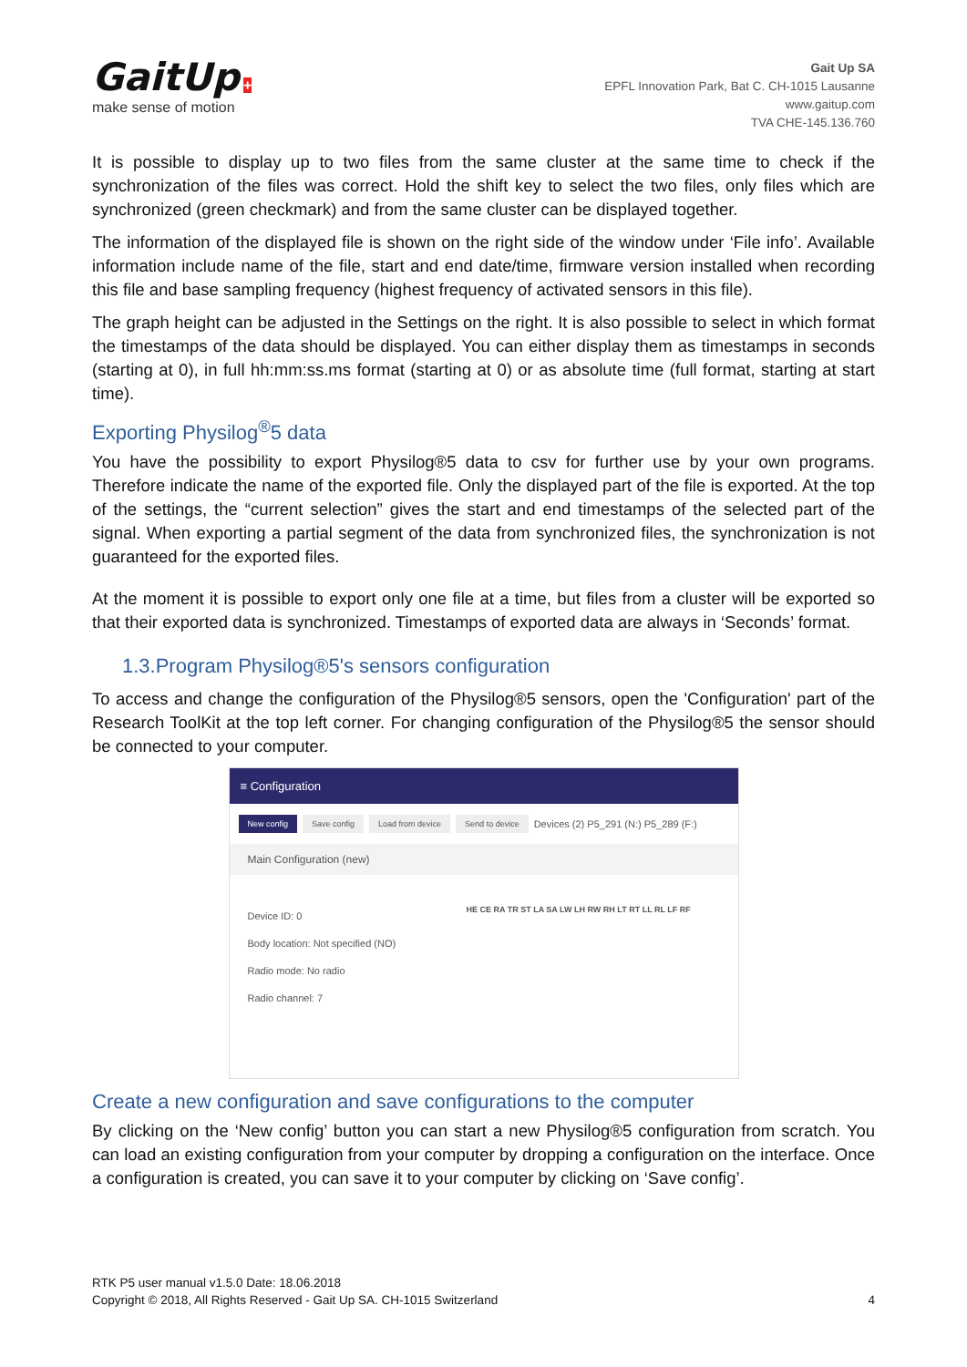GaitUp +
make sense of motion
Gait Up SA
EPFL Innovation Park, Bat C. CH-1015 Lausanne
www.gaitup.com
TVA CHE-145.136.760
It is possible to display up to two files from the same cluster at the same time to check if the synchronization of the files was correct. Hold the shift key to select the two files, only files which are synchronized (green checkmark) and from the same cluster can be displayed together.
The information of the displayed file is shown on the right side of the window under ‘File info’. Available information include name of the file, start and end date/time, firmware version installed when recording this file and base sampling frequency (highest frequency of activated sensors in this file).
The graph height can be adjusted in the Settings on the right. It is also possible to select in which format the timestamps of the data should be displayed. You can either display them as timestamps in seconds (starting at 0), in full hh:mm:ss.ms format (starting at 0) or as absolute time (full format, starting at start time).
Exporting Physilog<sup>®</sup>5 data
You have the possibility to export Physilog®5 data to csv for further use by your own programs. Therefore indicate the name of the exported file. Only the displayed part of the file is exported. At the top of the settings, the “current selection” gives the start and end timestamps of the selected part of the signal. When exporting a partial segment of the data from synchronized files, the synchronization is not guaranteed for the exported files.
At the moment it is possible to export only one file at a time, but files from a cluster will be exported so that their exported data is synchronized. Timestamps of exported data are always in ‘Seconds’ format.
1.3.Program Physilog®5's sensors configuration
To access and change the configuration of the Physilog®5 sensors, open the 'Configuration' part of the Research ToolKit at the top left corner. For changing configuration of the Physilog®5 the sensor should be connected to your computer.
≡ Configuration
New config Save config Load from device Send to device Devices (2) P5_291 (N:) P5_289 (F:)
Main Configuration (new)
Device ID: 0
Body location: Not specified (NO)
Radio mode: No radio
Radio channel: 7
HE CE RA TR ST LA SA LW LH RW RH LT RT LL RL LF RF
Create a new configuration and save configurations to the computer
By clicking on the ‘New config’ button you can start a new Physilog®5 configuration from scratch. You can load an existing configuration from your computer by dropping a configuration on the interface. Once a configuration is created, you can save it to your computer by clicking on ‘Save config’.
RTK P5 user manual v1.5.0 Date: 18.06.2018
Copyright © 2018, All Rights Reserved - Gait Up SA. CH-1015 Switzerland
4